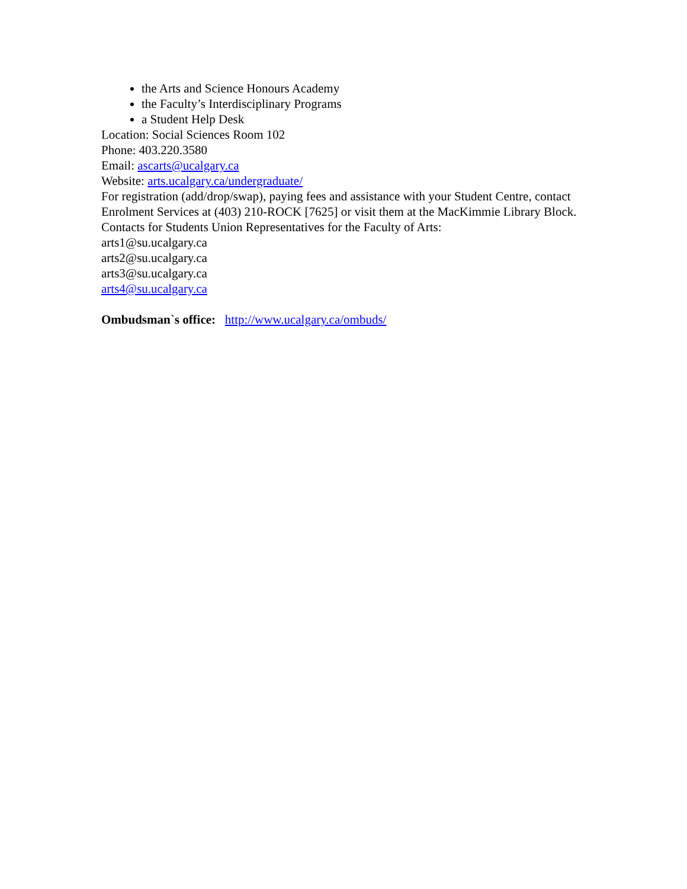the Arts and Science Honours Academy
the Faculty’s Interdisciplinary Programs
a Student Help Desk
Location: Social Sciences Room 102
Phone: 403.220.3580
Email: ascarts@ucalgary.ca
Website: arts.ucalgary.ca/undergraduate/
For registration (add/drop/swap), paying fees and assistance with your Student Centre, contact Enrolment Services at (403) 210-ROCK [7625] or visit them at the MacKimmie Library Block.
Contacts for Students Union Representatives for the Faculty of Arts:
arts1@su.ucalgary.ca
arts2@su.ucalgary.ca
arts3@su.ucalgary.ca
arts4@su.ucalgary.ca
Ombudsman`s office: http://www.ucalgary.ca/ombuds/